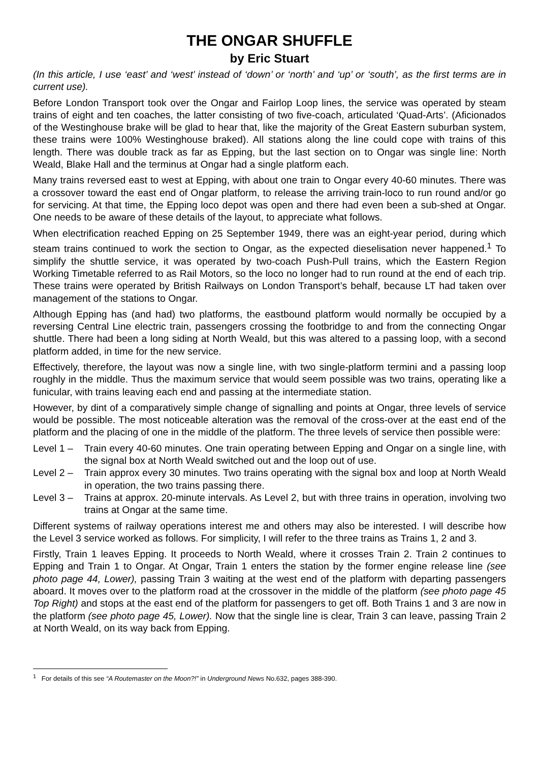THE ONGAR SHUFFLE
by Eric Stuart
(In this article, I use ‘east’ and ‘west’ instead of ‘down’ or ‘north’ and ‘up’ or ‘south’, as the first terms are in current use).
Before London Transport took over the Ongar and Fairlop Loop lines, the service was operated by steam trains of eight and ten coaches, the latter consisting of two five-coach, articulated ‘Quad-Arts’. (Aficionados of the Westinghouse brake will be glad to hear that, like the majority of the Great Eastern suburban system, these trains were 100% Westinghouse braked). All stations along the line could cope with trains of this length. There was double track as far as Epping, but the last section on to Ongar was single line: North Weald, Blake Hall and the terminus at Ongar had a single platform each.
Many trains reversed east to west at Epping, with about one train to Ongar every 40-60 minutes. There was a crossover toward the east end of Ongar platform, to release the arriving train-loco to run round and/or go for servicing. At that time, the Epping loco depot was open and there had even been a sub-shed at Ongar. One needs to be aware of these details of the layout, to appreciate what follows.
When electrification reached Epping on 25 September 1949, there was an eight-year period, during which steam trains continued to work the section to Ongar, as the expected dieselisation never happened.<sup>1</sup> To simplify the shuttle service, it was operated by two-coach Push-Pull trains, which the Eastern Region Working Timetable referred to as Rail Motors, so the loco no longer had to run round at the end of each trip. These trains were operated by British Railways on London Transport’s behalf, because LT had taken over management of the stations to Ongar.
Although Epping has (and had) two platforms, the eastbound platform would normally be occupied by a reversing Central Line electric train, passengers crossing the footbridge to and from the connecting Ongar shuttle. There had been a long siding at North Weald, but this was altered to a passing loop, with a second platform added, in time for the new service.
Effectively, therefore, the layout was now a single line, with two single-platform termini and a passing loop roughly in the middle. Thus the maximum service that would seem possible was two trains, operating like a funicular, with trains leaving each end and passing at the intermediate station.
However, by dint of a comparatively simple change of signalling and points at Ongar, three levels of service would be possible. The most noticeable alteration was the removal of the cross-over at the east end of the platform and the placing of one in the middle of the platform. The three levels of service then possible were:
Level 1 – Train every 40-60 minutes. One train operating between Epping and Ongar on a single line, with the signal box at North Weald switched out and the loop out of use.
Level 2 – Train approx every 30 minutes. Two trains operating with the signal box and loop at North Weald in operation, the two trains passing there.
Level 3 – Trains at approx. 20-minute intervals. As Level 2, but with three trains in operation, involving two trains at Ongar at the same time.
Different systems of railway operations interest me and others may also be interested. I will describe how the Level 3 service worked as follows. For simplicity, I will refer to the three trains as Trains 1, 2 and 3.
Firstly, Train 1 leaves Epping. It proceeds to North Weald, where it crosses Train 2. Train 2 continues to Epping and Train 1 to Ongar. At Ongar, Train 1 enters the station by the former engine release line (see photo page 44, Lower), passing Train 3 waiting at the west end of the platform with departing passengers aboard. It moves over to the platform road at the crossover in the middle of the platform (see photo page 45 Top Right) and stops at the east end of the platform for passengers to get off. Both Trains 1 and 3 are now in the platform (see photo page 45, Lower). Now that the single line is clear, Train 3 can leave, passing Train 2 at North Weald, on its way back from Epping.
<sup>1</sup> For details of this see “A Routemaster on the Moon?!” in Underground News No.632, pages 388-390.